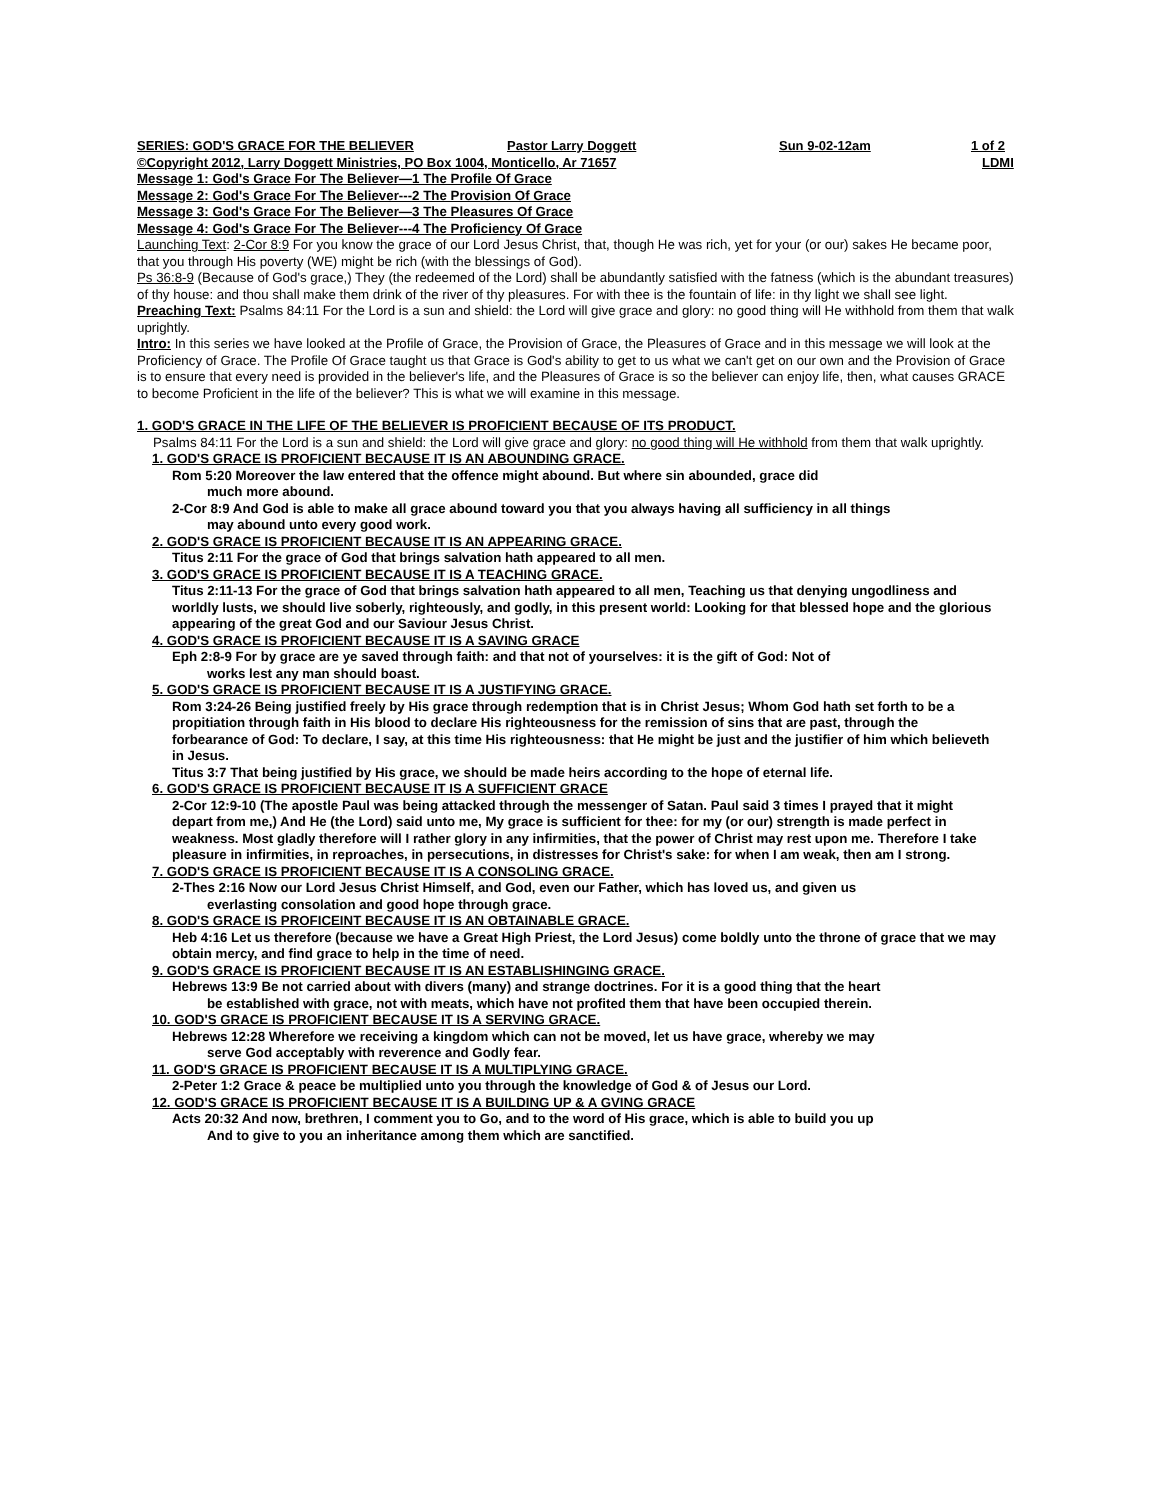SERIES: GOD'S GRACE FOR THE BELIEVER Pastor Larry Doggett Sun 9-02-12am 1 of 2
©Copyright 2012, Larry Doggett Ministries, PO Box 1004, Monticello, Ar 71657 LDMI
Message 1: God's Grace For The Believer—1 The Profile Of Grace
Message 2: God's Grace For The Believer---2 The Provision Of Grace
Message 3: God's Grace For The Believer—3 The Pleasures Of Grace
Message 4: God's Grace For The Believer---4 The Proficiency Of Grace
Launching Text: 2-Cor 8:9 For you know the grace of our Lord Jesus Christ, that, though He was rich, yet for your (or our) sakes He became poor, that you through His poverty (WE) might be rich (with the blessings of God).
Ps 36:8-9 (Because of God's grace,) They (the redeemed of the Lord) shall be abundantly satisfied with the fatness (which is the abundant treasures) of thy house: and thou shall make them drink of the river of thy pleasures. For with thee is the fountain of life: in thy light we shall see light.
Preaching Text: Psalms 84:11 For the Lord is a sun and shield: the Lord will give grace and glory: no good thing will He withhold from them that walk uprightly.
Intro: In this series we have looked at the Profile of Grace, the Provision of Grace, the Pleasures of Grace and in this message we will look at the Proficiency of Grace. The Profile Of Grace taught us that Grace is God's ability to get to us what we can't get on our own and the Provision of Grace is to ensure that every need is provided in the believer's life, and the Pleasures of Grace is so the believer can enjoy life, then, what causes GRACE to become Proficient in the life of the believer? This is what we will examine in this message.
1. GOD'S GRACE IN THE LIFE OF THE BELIEVER IS PROFICIENT BECAUSE OF ITS PRODUCT.
Psalms 84:11 For the Lord is a sun and shield: the Lord will give grace and glory: no good thing will He withhold from them that walk uprightly.
1. GOD'S GRACE IS PROFICIENT BECAUSE IT IS AN ABOUNDING GRACE.
Rom 5:20 Moreover the law entered that the offence might abound. But where sin abounded, grace did
much more abound.
2-Cor 8:9 And God is able to make all grace abound toward you that you always having all sufficiency in all things
may abound unto every good work.
2. GOD'S GRACE IS PROFICIENT BECAUSE IT IS AN APPEARING GRACE.
Titus 2:11 For the grace of God that brings salvation hath appeared to all men.
3. GOD'S GRACE IS PROFICIENT BECAUSE IT IS A TEACHING GRACE.
Titus 2:11-13 For the grace of God that brings salvation hath appeared to all men, Teaching us that denying ungodliness and worldly lusts, we should live soberly, righteously, and godly, in this present world: Looking for that blessed hope and the glorious appearing of the great God and our Saviour Jesus Christ.
4. GOD'S GRACE IS PROFICIENT BECAUSE IT IS A SAVING GRACE
Eph 2:8-9 For by grace are ye saved through faith: and that not of yourselves: it is the gift of God: Not of
works lest any man should boast.
5. GOD'S GRACE IS PROFICIENT BECAUSE IT IS A JUSTIFYING GRACE.
Rom 3:24-26 Being justified freely by His grace through redemption that is in Christ Jesus; Whom God hath set forth to be a propitiation through faith in His blood to declare His righteousness for the remission of sins that are past, through the forbearance of God: To declare, I say, at this time His righteousness: that He might be just and the justifier of him which believeth in Jesus.
Titus 3:7 That being justified by His grace, we should be made heirs according to the hope of eternal life.
6. GOD'S GRACE IS PROFICIENT BECAUSE IT IS A SUFFICIENT GRACE
2-Cor 12:9-10 (The apostle Paul was being attacked through the messenger of Satan. Paul said 3 times I prayed that it might depart from me,) And He (the Lord) said unto me, My grace is sufficient for thee: for my (or our) strength is made perfect in weakness. Most gladly therefore will I rather glory in any infirmities, that the power of Christ may rest upon me. Therefore I take pleasure in infirmities, in reproaches, in persecutions, in distresses for Christ's sake: for when I am weak, then am I strong.
7. GOD'S GRACE IS PROFICIENT BECAUSE IT IS A CONSOLING GRACE.
2-Thes 2:16 Now our Lord Jesus Christ Himself, and God, even our Father, which has loved us, and given us
everlasting consolation and good hope through grace.
8. GOD'S GRACE IS PROFICEINT BECAUSE IT IS AN OBTAINABLE GRACE.
Heb 4:16 Let us therefore (because we have a Great High Priest, the Lord Jesus) come boldly unto the throne of grace that we may obtain mercy, and find grace to help in the time of need.
9. GOD'S GRACE IS PROFICIENT BECAUSE IT IS AN ESTABLISHINGING GRACE.
Hebrews 13:9 Be not carried about with divers (many) and strange doctrines. For it is a good thing that the heart
be established with grace, not with meats, which have not profited them that have been occupied therein.
10. GOD'S GRACE IS PROFICIENT BECAUSE IT IS A SERVING GRACE.
Hebrews 12:28 Wherefore we receiving a kingdom which can not be moved, let us have grace, whereby we may
serve God acceptably with reverence and Godly fear.
11. GOD'S GRACE IS PROFICIENT BECAUSE IT IS A MULTIPLYING GRACE.
2-Peter 1:2 Grace & peace be multiplied unto you through the knowledge of God & of Jesus our Lord.
12. GOD'S GRACE IS PROFICIENT BECAUSE IT IS A BUILDING UP & A GVING GRACE
Acts 20:32 And now, brethren, I comment you to Go, and to the word of His grace, which is able to build you up
And to give to you an inheritance among them which are sanctified.